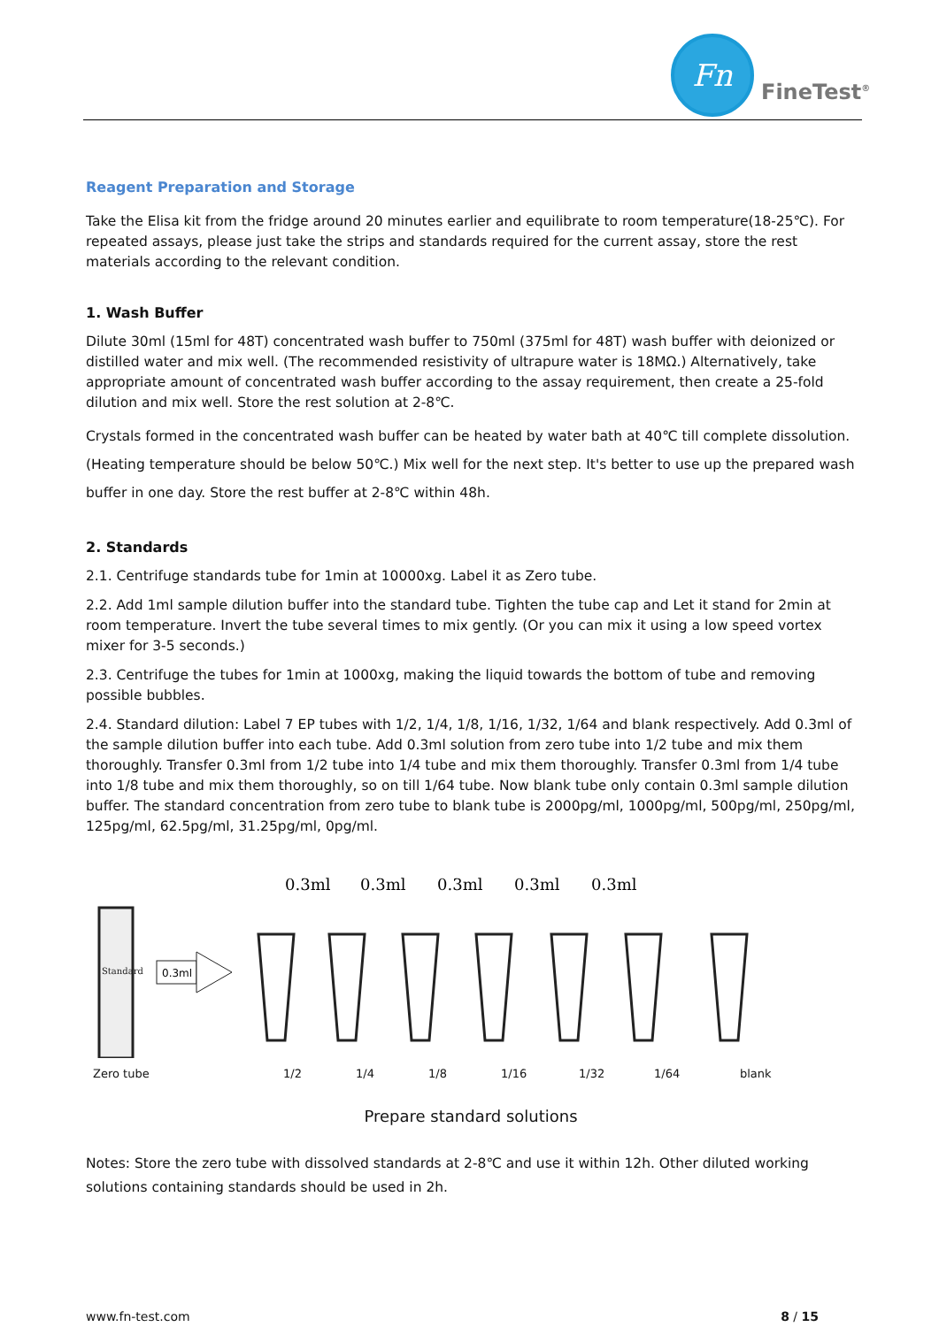Fn
FineTest<sup>®</sup>
Reagent Preparation and Storage
Take the Elisa kit from the fridge around 20 minutes earlier and equilibrate to room temperature(18-25℃). For repeated assays, please just take the strips and standards required for the current assay, store the rest materials according to the relevant condition.
1. Wash Buffer
Dilute 30ml (15ml for 48T) concentrated wash buffer to 750ml (375ml for 48T) wash buffer with deionized or distilled water and mix well. (The recommended resistivity of ultrapure water is 18MΩ.) Alternatively, take appropriate amount of concentrated wash buffer according to the assay requirement, then create a 25-fold dilution and mix well. Store the rest solution at 2-8℃.
Crystals formed in the concentrated wash buffer can be heated by water bath at 40℃ till complete dissolution. (Heating temperature should be below 50℃.) Mix well for the next step. It's better to use up the prepared wash buffer in one day. Store the rest buffer at 2-8℃ within 48h.
2. Standards
2.1. Centrifuge standards tube for 1min at 10000xg. Label it as Zero tube.
2.2. Add 1ml sample dilution buffer into the standard tube. Tighten the tube cap and Let it stand for 2min at room temperature. Invert the tube several times to mix gently. (Or you can mix it using a low speed vortex mixer for 3-5 seconds.)
2.3. Centrifuge the tubes for 1min at 1000xg, making the liquid towards the bottom of tube and removing possible bubbles.
2.4. Standard dilution: Label 7 EP tubes with 1/2, 1/4, 1/8, 1/16, 1/32, 1/64 and blank respectively. Add 0.3ml of the sample dilution buffer into each tube. Add 0.3ml solution from zero tube into 1/2 tube and mix them thoroughly. Transfer 0.3ml from 1/2 tube into 1/4 tube and mix them thoroughly. Transfer 0.3ml from 1/4 tube into 1/8 tube and mix them thoroughly, so on till 1/64 tube. Now blank tube only contain 0.3ml sample dilution buffer. The standard concentration from zero tube to blank tube is 2000pg/ml, 1000pg/ml, 500pg/ml, 250pg/ml, 125pg/ml, 62.5pg/ml, 31.25pg/ml, 0pg/ml.
Standard
0.3ml
0.3ml
0.3ml
0.3ml
0.3ml
0.3ml
Zero tube 1/2 1/4 1/8 1/16 1/32 1/64 blank
Prepare standard solutions
Notes: Store the zero tube with dissolved standards at 2-8℃ and use it within 12h. Other diluted working solutions containing standards should be used in 2h.
www.fn-test.com 8 / 15